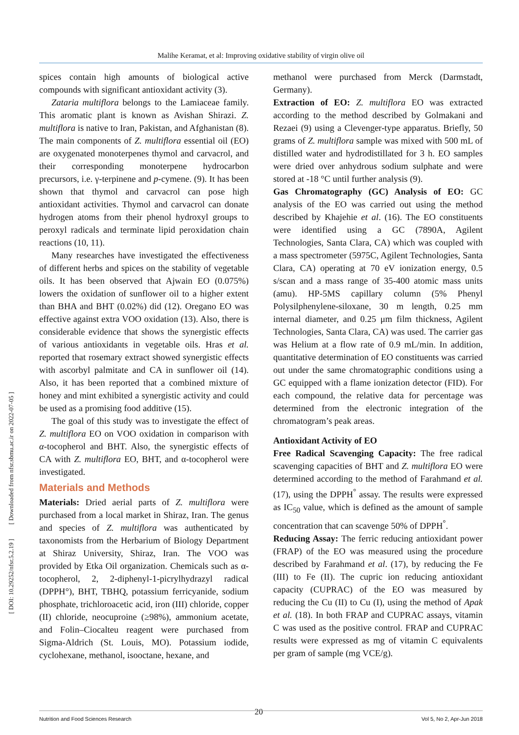Malihe Keramat, et al: Improving oxidative stability of virgin olive oil
[ DOI: 10.29252/nfsr.5.2.19 ] [ Downloaded from nfsr.sbmu.ac.ir on 2022-07-05 ]
spices contain high amounts of biological active compounds with significant antioxidant activity (3).
Zataria multiflora belongs to the Lamiaceae family. This aromatic plant is known as Avishan Shirazi. Z. multiflora is native to Iran, Pakistan, and Afghanistan (8). The main components of Z. multiflora essential oil (EO) are oxygenated monoterpenes thymol and carvacrol, and their corresponding monoterpene hydrocarbon precursors, i.e. γ-terpinene and p-cymene. (9). It has been shown that thymol and carvacrol can pose high antioxidant activities. Thymol and carvacrol can donate hydrogen atoms from their phenol hydroxyl groups to peroxyl radicals and terminate lipid peroxidation chain reactions (10, 11).
Many researches have investigated the effectiveness of different herbs and spices on the stability of vegetable oils. It has been observed that Ajwain EO (0.075%) lowers the oxidation of sunflower oil to a higher extent than BHA and BHT (0.02%) did (12). Oregano EO was effective against extra VOO oxidation (13). Also, there is considerable evidence that shows the synergistic effects of various antioxidants in vegetable oils. Hras et al. reported that rosemary extract showed synergistic effects with ascorbyl palmitate and CA in sunflower oil (14). Also, it has been reported that a combined mixture of honey and mint exhibited a synergistic activity and could be used as a promising food additive (15).
The goal of this study was to investigate the effect of Z. multiflora EO on VOO oxidation in comparison with α-tocopherol and BHT. Also, the synergistic effects of CA with Z. multiflora EO, BHT, and α-tocopherol were investigated.
Materials and Methods
Materials: Dried aerial parts of Z. multiflora were purchased from a local market in Shiraz, Iran. The genus and species of Z. multiflora was authenticated by taxonomists from the Herbarium of Biology Department at Shiraz University, Shiraz, Iran. The VOO was provided by Etka Oil organization. Chemicals such as α-tocopherol, 2, 2-diphenyl-1-picrylhydrazyl radical (DPPH°), BHT, TBHQ, potassium ferricyanide, sodium phosphate, trichloroacetic acid, iron (III) chloride, copper (II) chloride, neocuproine (≥98%), ammonium acetate, and Folin–Ciocalteu reagent were purchased from Sigma-Aldrich (St. Louis, MO). Potassium iodide, cyclohexane, methanol, isooctane, hexane, and
methanol were purchased from Merck (Darmstadt, Germany).
Extraction of EO: Z. multiflora EO was extracted according to the method described by Golmakani and Rezaei (9) using a Clevenger-type apparatus. Briefly, 50 grams of Z. multiflora sample was mixed with 500 mL of distilled water and hydrodistillated for 3 h. EO samples were dried over anhydrous sodium sulphate and were stored at -18 °C until further analysis (9).
Gas Chromatography (GC) Analysis of EO: GC analysis of the EO was carried out using the method described by Khajehie et al. (16). The EO constituents were identified using a GC (7890A, Agilent Technologies, Santa Clara, CA) which was coupled with a mass spectrometer (5975C, Agilent Technologies, Santa Clara, CA) operating at 70 eV ionization energy, 0.5 s/scan and a mass range of 35-400 atomic mass units (amu). HP-5MS capillary column (5% Phenyl Polysilphenylene-siloxane, 30 m length, 0.25 mm internal diameter, and 0.25 μm film thickness, Agilent Technologies, Santa Clara, CA) was used. The carrier gas was Helium at a flow rate of 0.9 mL/min. In addition, quantitative determination of EO constituents was carried out under the same chromatographic conditions using a GC equipped with a flame ionization detector (FID). For each compound, the relative data for percentage was determined from the electronic integration of the chromatogram’s peak areas.
Antioxidant Activity of EO
Free Radical Scavenging Capacity: The free radical scavenging capacities of BHT and Z. multiflora EO were determined according to the method of Farahmand et al. (17), using the DPPH<sup>°</sup> assay. The results were expressed as IC<sub>50</sub> value, which is defined as the amount of sample concentration that can scavenge 50% of DPPH<sup>°</sup>.
Reducing Assay: The ferric reducing antioxidant power (FRAP) of the EO was measured using the procedure described by Farahmand et al. (17), by reducing the Fe (III) to Fe (II). The cupric ion reducing antioxidant capacity (CUPRAC) of the EO was measured by reducing the Cu (II) to Cu (I), using the method of Apak et al. (18). In both FRAP and CUPRAC assays, vitamin C was used as the positive control. FRAP and CUPRAC results were expressed as mg of vitamin C equivalents per gram of sample (mg VCE/g).
20
Nutrition and Food Sciences Research Vol 5, No 2, Apr-Jun 2018